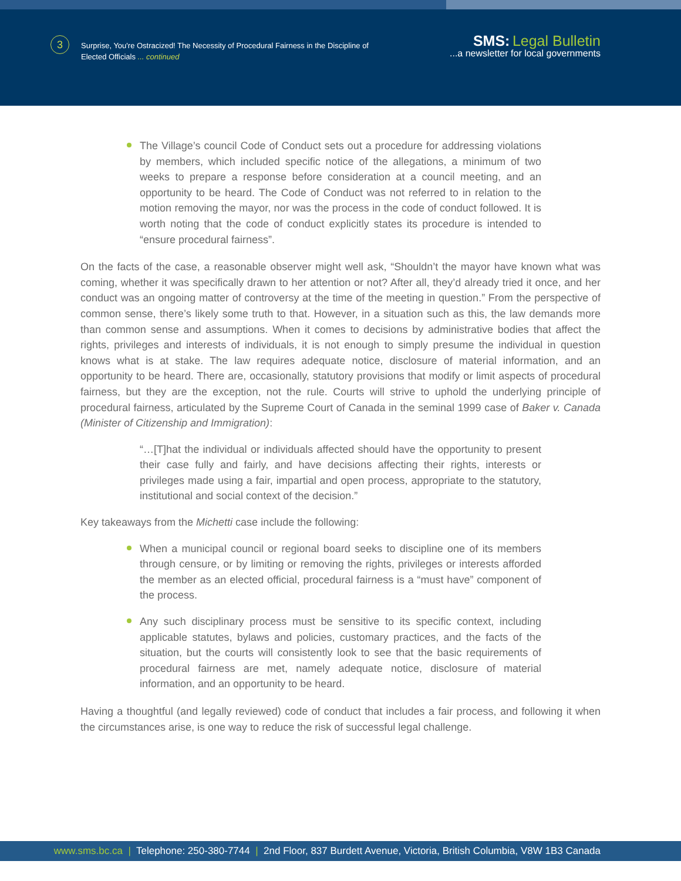3
Surprise, You're Ostracized! The Necessity of Procedural Fairness in the Discipline of
Elected Officials ... continued
SMS: Legal Bulletin
...a newsletter for local governments
The Village’s council Code of Conduct sets out a procedure for addressing violations by members, which included specific notice of the allegations, a minimum of two weeks to prepare a response before consideration at a council meeting, and an opportunity to be heard. The Code of Conduct was not referred to in relation to the motion removing the mayor, nor was the process in the code of conduct followed. It is worth noting that the code of conduct explicitly states its procedure is intended to “ensure procedural fairness”.
On the facts of the case, a reasonable observer might well ask, “Shouldn’t the mayor have known what was coming, whether it was specifically drawn to her attention or not? After all, they’d already tried it once, and her conduct was an ongoing matter of controversy at the time of the meeting in question.” From the perspective of common sense, there’s likely some truth to that. However, in a situation such as this, the law demands more than common sense and assumptions. When it comes to decisions by administrative bodies that affect the rights, privileges and interests of individuals, it is not enough to simply presume the individual in question knows what is at stake. The law requires adequate notice, disclosure of material information, and an opportunity to be heard. There are, occasionally, statutory provisions that modify or limit aspects of procedural fairness, but they are the exception, not the rule. Courts will strive to uphold the underlying principle of procedural fairness, articulated by the Supreme Court of Canada in the seminal 1999 case of Baker v. Canada (Minister of Citizenship and Immigration):
“…[T]hat the individual or individuals affected should have the opportunity to present their case fully and fairly, and have decisions affecting their rights, interests or privileges made using a fair, impartial and open process, appropriate to the statutory, institutional and social context of the decision.”
Key takeaways from the Michetti case include the following:
When a municipal council or regional board seeks to discipline one of its members through censure, or by limiting or removing the rights, privileges or interests afforded the member as an elected official, procedural fairness is a “must have” component of the process.
Any such disciplinary process must be sensitive to its specific context, including applicable statutes, bylaws and policies, customary practices, and the facts of the situation, but the courts will consistently look to see that the basic requirements of procedural fairness are met, namely adequate notice, disclosure of material information, and an opportunity to be heard.
Having a thoughtful (and legally reviewed) code of conduct that includes a fair process, and following it when the circumstances arise, is one way to reduce the risk of successful legal challenge.
www.sms.bc.ca | Telephone: 250-380-7744 | 2nd Floor, 837 Burdett Avenue, Victoria, British Columbia, V8W 1B3 Canada